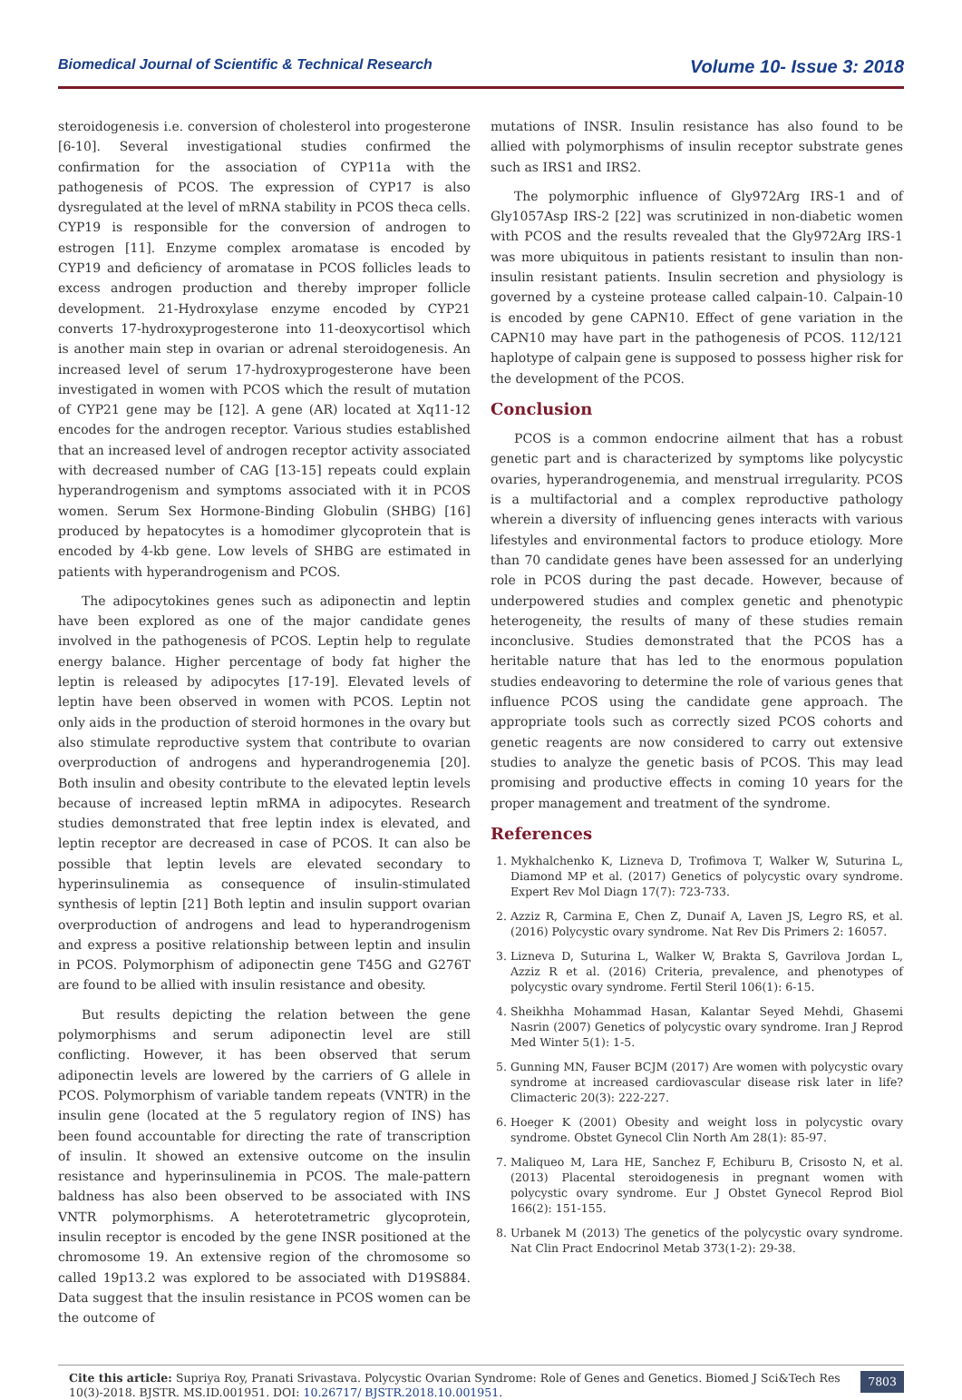Biomedical Journal of Scientific & Technical Research Volume 10- Issue 3: 2018
steroidogenesis i.e. conversion of cholesterol into progesterone [6-10]. Several investigational studies confirmed the confirmation for the association of CYP11a with the pathogenesis of PCOS. The expression of CYP17 is also dysregulated at the level of mRNA stability in PCOS theca cells. CYP19 is responsible for the conversion of androgen to estrogen [11]. Enzyme complex aromatase is encoded by CYP19 and deficiency of aromatase in PCOS follicles leads to excess androgen production and thereby improper follicle development. 21-Hydroxylase enzyme encoded by CYP21 converts 17-hydroxyprogesterone into 11-deoxycortisol which is another main step in ovarian or adrenal steroidogenesis. An increased level of serum 17-hydroxyprogesterone have been investigated in women with PCOS which the result of mutation of CYP21 gene may be [12]. A gene (AR) located at Xq11-12 encodes for the androgen receptor. Various studies established that an increased level of androgen receptor activity associated with decreased number of CAG [13-15] repeats could explain hyperandrogenism and symptoms associated with it in PCOS women. Serum Sex Hormone-Binding Globulin (SHBG) [16] produced by hepatocytes is a homodimer glycoprotein that is encoded by 4-kb gene. Low levels of SHBG are estimated in patients with hyperandrogenism and PCOS.
The adipocytokines genes such as adiponectin and leptin have been explored as one of the major candidate genes involved in the pathogenesis of PCOS. Leptin help to regulate energy balance. Higher percentage of body fat higher the leptin is released by adipocytes [17-19]. Elevated levels of leptin have been observed in women with PCOS. Leptin not only aids in the production of steroid hormones in the ovary but also stimulate reproductive system that contribute to ovarian overproduction of androgens and hyperandrogenemia [20]. Both insulin and obesity contribute to the elevated leptin levels because of increased leptin mRMA in adipocytes. Research studies demonstrated that free leptin index is elevated, and leptin receptor are decreased in case of PCOS. It can also be possible that leptin levels are elevated secondary to hyperinsulinemia as consequence of insulin-stimulated synthesis of leptin [21] Both leptin and insulin support ovarian overproduction of androgens and lead to hyperandrogenism and express a positive relationship between leptin and insulin in PCOS. Polymorphism of adiponectin gene T45G and G276T are found to be allied with insulin resistance and obesity.
But results depicting the relation between the gene polymorphisms and serum adiponectin level are still conflicting. However, it has been observed that serum adiponectin levels are lowered by the carriers of G allele in PCOS. Polymorphism of variable tandem repeats (VNTR) in the insulin gene (located at the 5 regulatory region of INS) has been found accountable for directing the rate of transcription of insulin. It showed an extensive outcome on the insulin resistance and hyperinsulinemia in PCOS. The male-pattern baldness has also been observed to be associated with INS VNTR polymorphisms. A heterotetrametric glycoprotein, insulin receptor is encoded by the gene INSR positioned at the chromosome 19. An extensive region of the chromosome so called 19p13.2 was explored to be associated with D19S884. Data suggest that the insulin resistance in PCOS women can be the outcome of
mutations of INSR. Insulin resistance has also found to be allied with polymorphisms of insulin receptor substrate genes such as IRS1 and IRS2.
The polymorphic influence of Gly972Arg IRS-1 and of Gly1057Asp IRS-2 [22] was scrutinized in non-diabetic women with PCOS and the results revealed that the Gly972Arg IRS-1 was more ubiquitous in patients resistant to insulin than non-insulin resistant patients. Insulin secretion and physiology is governed by a cysteine protease called calpain-10. Calpain-10 is encoded by gene CAPN10. Effect of gene variation in the CAPN10 may have part in the pathogenesis of PCOS. 112/121 haplotype of calpain gene is supposed to possess higher risk for the development of the PCOS.
Conclusion
PCOS is a common endocrine ailment that has a robust genetic part and is characterized by symptoms like polycystic ovaries, hyperandrogenemia, and menstrual irregularity. PCOS is a multifactorial and a complex reproductive pathology wherein a diversity of influencing genes interacts with various lifestyles and environmental factors to produce etiology. More than 70 candidate genes have been assessed for an underlying role in PCOS during the past decade. However, because of underpowered studies and complex genetic and phenotypic heterogeneity, the results of many of these studies remain inconclusive. Studies demonstrated that the PCOS has a heritable nature that has led to the enormous population studies endeavoring to determine the role of various genes that influence PCOS using the candidate gene approach. The appropriate tools such as correctly sized PCOS cohorts and genetic reagents are now considered to carry out extensive studies to analyze the genetic basis of PCOS. This may lead promising and productive effects in coming 10 years for the proper management and treatment of the syndrome.
References
1. Mykhalchenko K, Lizneva D, Trofimova T, Walker W, Suturina L, Diamond MP et al. (2017) Genetics of polycystic ovary syndrome. Expert Rev Mol Diagn 17(7): 723-733.
2. Azziz R, Carmina E, Chen Z, Dunaif A, Laven JS, Legro RS, et al. (2016) Polycystic ovary syndrome. Nat Rev Dis Primers 2: 16057.
3. Lizneva D, Suturina L, Walker W, Brakta S, Gavrilova Jordan L, Azziz R et al. (2016) Criteria, prevalence, and phenotypes of polycystic ovary syndrome. Fertil Steril 106(1): 6-15.
4. Sheikhha Mohammad Hasan, Kalantar Seyed Mehdi, Ghasemi Nasrin (2007) Genetics of polycystic ovary syndrome. Iran J Reprod Med Winter 5(1): 1-5.
5. Gunning MN, Fauser BCJM (2017) Are women with polycystic ovary syndrome at increased cardiovascular disease risk later in life? Climacteric 20(3): 222-227.
6. Hoeger K (2001) Obesity and weight loss in polycystic ovary syndrome. Obstet Gynecol Clin North Am 28(1): 85-97.
7. Maliqueo M, Lara HE, Sanchez F, Echiburu B, Crisosto N, et al. (2013) Placental steroidogenesis in pregnant women with polycystic ovary syndrome. Eur J Obstet Gynecol Reprod Biol 166(2): 151-155.
8. Urbanek M (2013) The genetics of the polycystic ovary syndrome. Nat Clin Pract Endocrinol Metab 373(1-2): 29-38.
Cite this article: Supriya Roy, Pranati Srivastava. Polycystic Ovarian Syndrome: Role of Genes and Genetics. Biomed J Sci&Tech Res 10(3)-2018. BJSTR. MS.ID.001951. DOI: 10.26717/ BJSTR.2018.10.001951.
7803